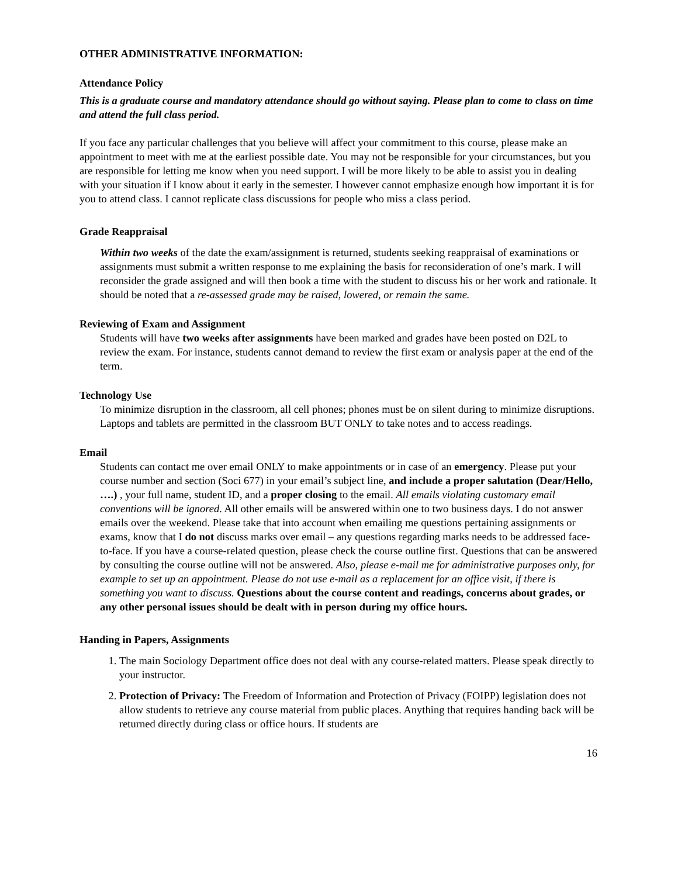OTHER ADMINISTRATIVE INFORMATION:
Attendance Policy
This is a graduate course and mandatory attendance should go without saying. Please plan to come to class on time and attend the full class period.
If you face any particular challenges that you believe will affect your commitment to this course, please make an appointment to meet with me at the earliest possible date. You may not be responsible for your circumstances, but you are responsible for letting me know when you need support. I will be more likely to be able to assist you in dealing with your situation if I know about it early in the semester. I however cannot emphasize enough how important it is for you to attend class. I cannot replicate class discussions for people who miss a class period.
Grade Reappraisal
Within two weeks of the date the exam/assignment is returned, students seeking reappraisal of examinations or assignments must submit a written response to me explaining the basis for reconsideration of one’s mark. I will reconsider the grade assigned and will then book a time with the student to discuss his or her work and rationale. It should be noted that a re-assessed grade may be raised, lowered, or remain the same.
Reviewing of Exam and Assignment
Students will have two weeks after assignments have been marked and grades have been posted on D2L to review the exam. For instance, students cannot demand to review the first exam or analysis paper at the end of the term.
Technology Use
To minimize disruption in the classroom, all cell phones; phones must be on silent during to minimize disruptions. Laptops and tablets are permitted in the classroom BUT ONLY to take notes and to access readings.
Email
Students can contact me over email ONLY to make appointments or in case of an emergency. Please put your course number and section (Soci 677) in your email’s subject line, and include a proper salutation (Dear/Hello, ….) , your full name, student ID, and a proper closing to the email. All emails violating customary email conventions will be ignored. All other emails will be answered within one to two business days. I do not answer emails over the weekend. Please take that into account when emailing me questions pertaining assignments or exams, know that I do not discuss marks over email – any questions regarding marks needs to be addressed face-to-face. If you have a course-related question, please check the course outline first. Questions that can be answered by consulting the course outline will not be answered. Also, please e-mail me for administrative purposes only, for example to set up an appointment. Please do not use e-mail as a replacement for an office visit, if there is something you want to discuss. Questions about the course content and readings, concerns about grades, or any other personal issues should be dealt with in person during my office hours.
Handing in Papers, Assignments
1. The main Sociology Department office does not deal with any course-related matters. Please speak directly to your instructor.
2. Protection of Privacy: The Freedom of Information and Protection of Privacy (FOIPP) legislation does not allow students to retrieve any course material from public places. Anything that requires handing back will be returned directly during class or office hours. If students are
16